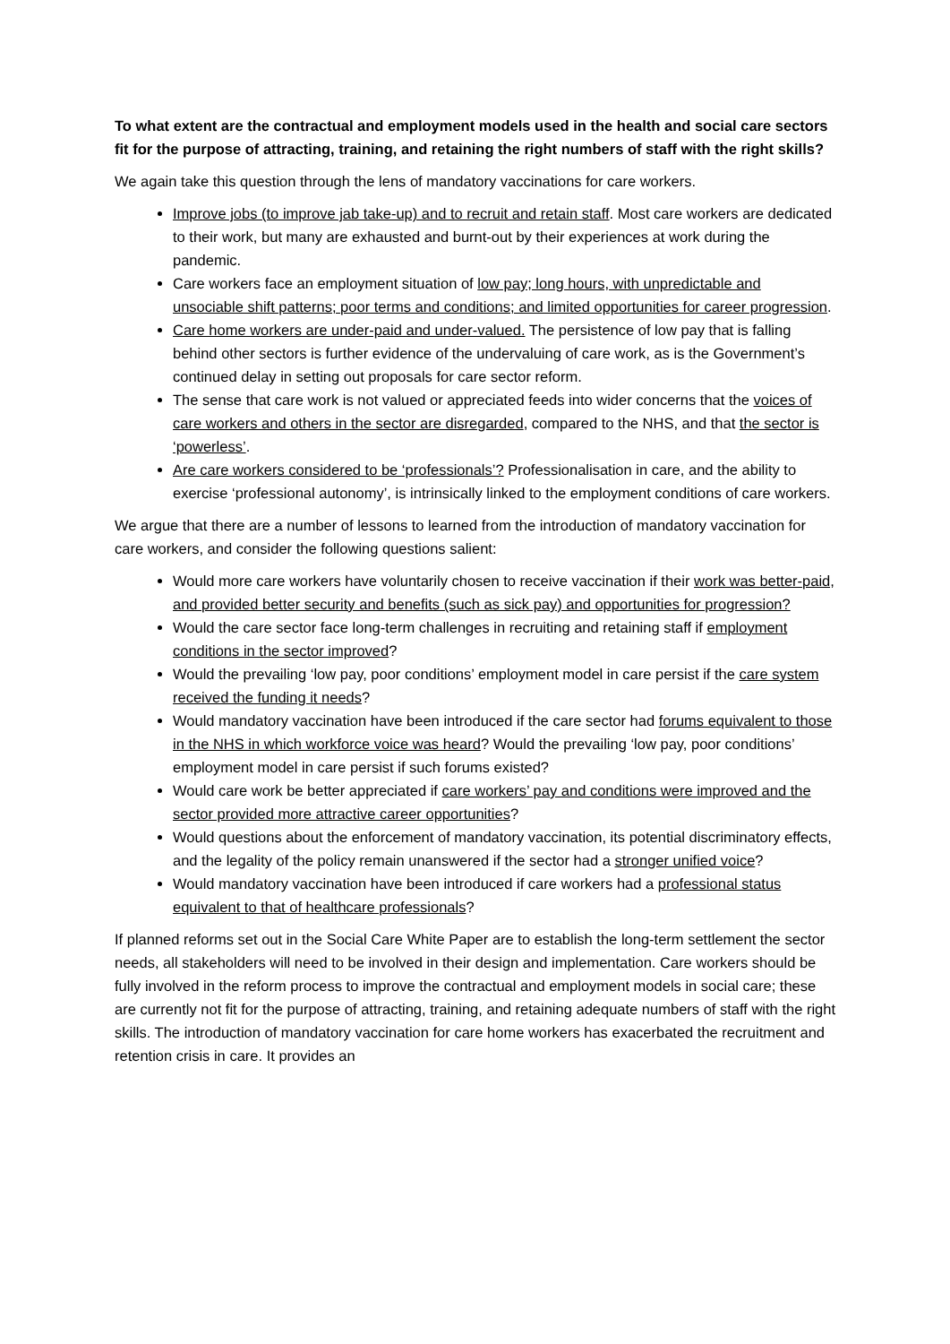To what extent are the contractual and employment models used in the health and social care sectors fit for the purpose of attracting, training, and retaining the right numbers of staff with the right skills?
We again take this question through the lens of mandatory vaccinations for care workers.
Improve jobs (to improve jab take-up) and to recruit and retain staff. Most care workers are dedicated to their work, but many are exhausted and burnt-out by their experiences at work during the pandemic.
Care workers face an employment situation of low pay; long hours, with unpredictable and unsociable shift patterns; poor terms and conditions; and limited opportunities for career progression.
Care home workers are under-paid and under-valued. The persistence of low pay that is falling behind other sectors is further evidence of the undervaluing of care work, as is the Government’s continued delay in setting out proposals for care sector reform.
The sense that care work is not valued or appreciated feeds into wider concerns that the voices of care workers and others in the sector are disregarded, compared to the NHS, and that the sector is ‘powerless’.
Are care workers considered to be ‘professionals’? Professionalisation in care, and the ability to exercise ‘professional autonomy’, is intrinsically linked to the employment conditions of care workers.
We argue that there are a number of lessons to learned from the introduction of mandatory vaccination for care workers, and consider the following questions salient:
Would more care workers have voluntarily chosen to receive vaccination if their work was better-paid, and provided better security and benefits (such as sick pay) and opportunities for progression?
Would the care sector face long-term challenges in recruiting and retaining staff if employment conditions in the sector improved?
Would the prevailing ‘low pay, poor conditions’ employment model in care persist if the care system received the funding it needs?
Would mandatory vaccination have been introduced if the care sector had forums equivalent to those in the NHS in which workforce voice was heard? Would the prevailing ‘low pay, poor conditions’ employment model in care persist if such forums existed?
Would care work be better appreciated if care workers’ pay and conditions were improved and the sector provided more attractive career opportunities?
Would questions about the enforcement of mandatory vaccination, its potential discriminatory effects, and the legality of the policy remain unanswered if the sector had a stronger unified voice?
Would mandatory vaccination have been introduced if care workers had a professional status equivalent to that of healthcare professionals?
If planned reforms set out in the Social Care White Paper are to establish the long-term settlement the sector needs, all stakeholders will need to be involved in their design and implementation. Care workers should be fully involved in the reform process to improve the contractual and employment models in social care; these are currently not fit for the purpose of attracting, training, and retaining adequate numbers of staff with the right skills. The introduction of mandatory vaccination for care home workers has exacerbated the recruitment and retention crisis in care. It provides an